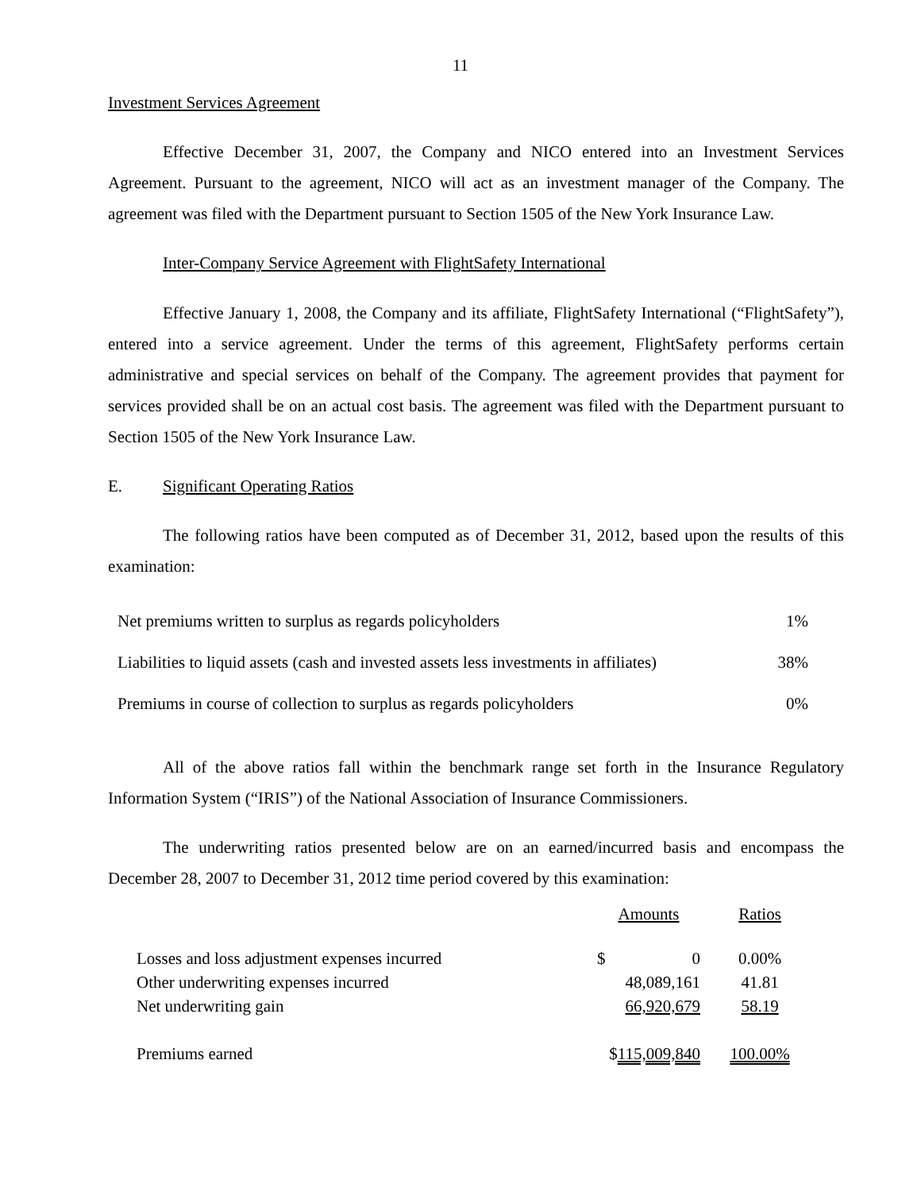11
Investment Services Agreement
Effective December 31, 2007, the Company and NICO entered into an Investment Services Agreement. Pursuant to the agreement, NICO will act as an investment manager of the Company. The agreement was filed with the Department pursuant to Section 1505 of the New York Insurance Law.
Inter-Company Service Agreement with FlightSafety International
Effective January 1, 2008, the Company and its affiliate, FlightSafety International (“FlightSafety”), entered into a service agreement. Under the terms of this agreement, FlightSafety performs certain administrative and special services on behalf of the Company. The agreement provides that payment for services provided shall be on an actual cost basis. The agreement was filed with the Department pursuant to Section 1505 of the New York Insurance Law.
E. Significant Operating Ratios
The following ratios have been computed as of December 31, 2012, based upon the results of this examination:
| Net premiums written to surplus as regards policyholders | 1% |
| Liabilities to liquid assets (cash and invested assets less investments in affiliates) | 38% |
| Premiums in course of collection to surplus as regards policyholders | 0% |
All of the above ratios fall within the benchmark range set forth in the Insurance Regulatory Information System (“IRIS”) of the National Association of Insurance Commissioners.
The underwriting ratios presented below are on an earned/incurred basis and encompass the December 28, 2007 to December 31, 2012 time period covered by this examination:
| | Amounts | Ratios |
| Losses and loss adjustment expenses incurred | $ 0 | 0.00% |
| Other underwriting expenses incurred | 48,089,161 | 41.81 |
| Net underwriting gain | 66,920,679 | 58.19 |
| Premiums earned | $ 115,009,840 | 100.00% |